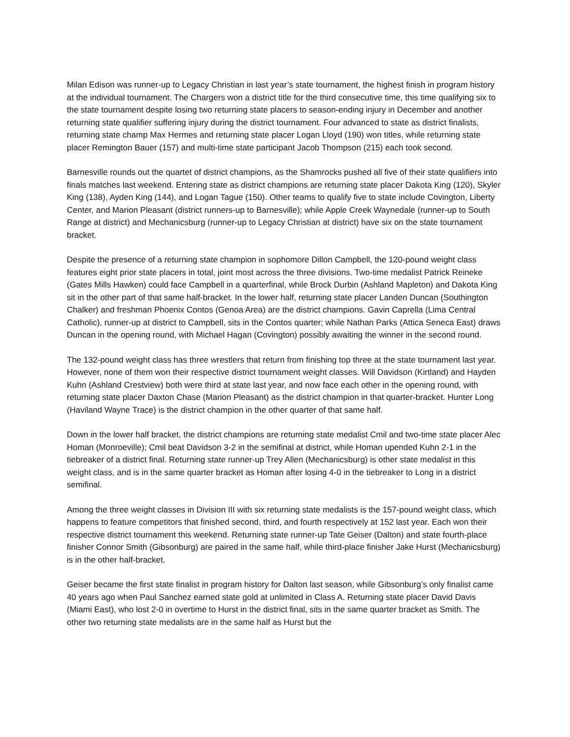Milan Edison was runner-up to Legacy Christian in last year’s state tournament, the highest finish in program history at the individual tournament. The Chargers won a district title for the third consecutive time, this time qualifying six to the state tournament despite losing two returning state placers to season-ending injury in December and another returning state qualifier suffering injury during the district tournament. Four advanced to state as district finalists, returning state champ Max Hermes and returning state placer Logan Lloyd (190) won titles, while returning state placer Remington Bauer (157) and multi-time state participant Jacob Thompson (215) each took second.
Barnesville rounds out the quartet of district champions, as the Shamrocks pushed all five of their state qualifiers into finals matches last weekend. Entering state as district champions are returning state placer Dakota King (120), Skyler King (138), Ayden King (144), and Logan Tague (150). Other teams to qualify five to state include Covington, Liberty Center, and Marion Pleasant (district runners-up to Barnesville); while Apple Creek Waynedale (runner-up to South Range at district) and Mechanicsburg (runner-up to Legacy Christian at district) have six on the state tournament bracket.
Despite the presence of a returning state champion in sophomore Dillon Campbell, the 120-pound weight class features eight prior state placers in total, joint most across the three divisions. Two-time medalist Patrick Reineke (Gates Mills Hawken) could face Campbell in a quarterfinal, while Brock Durbin (Ashland Mapleton) and Dakota King sit in the other part of that same half-bracket. In the lower half, returning state placer Landen Duncan (Southington Chalker) and freshman Phoenix Contos (Genoa Area) are the district champions. Gavin Caprella (Lima Central Catholic), runner-up at district to Campbell, sits in the Contos quarter; while Nathan Parks (Attica Seneca East) draws Duncan in the opening round, with Michael Hagan (Covington) possibly awaiting the winner in the second round.
The 132-pound weight class has three wrestlers that return from finishing top three at the state tournament last year. However, none of them won their respective district tournament weight classes. Will Davidson (Kirtland) and Hayden Kuhn (Ashland Crestview) both were third at state last year, and now face each other in the opening round, with returning state placer Daxton Chase (Marion Pleasant) as the district champion in that quarter-bracket. Hunter Long (Haviland Wayne Trace) is the district champion in the other quarter of that same half.
Down in the lower half bracket, the district champions are returning state medalist Cmil and two-time state placer Alec Homan (Monroeville); Cmil beat Davidson 3-2 in the semifinal at district, while Homan upended Kuhn 2-1 in the tiebreaker of a district final. Returning state runner-up Trey Allen (Mechanicsburg) is other state medalist in this weight class, and is in the same quarter bracket as Homan after losing 4-0 in the tiebreaker to Long in a district semifinal.
Among the three weight classes in Division III with six returning state medalists is the 157-pound weight class, which happens to feature competitors that finished second, third, and fourth respectively at 152 last year. Each won their respective district tournament this weekend. Returning state runner-up Tate Geiser (Dalton) and state fourth-place finisher Connor Smith (Gibsonburg) are paired in the same half, while third-place finisher Jake Hurst (Mechanicsburg) is in the other half-bracket.
Geiser became the first state finalist in program history for Dalton last season, while Gibsonburg’s only finalist came 40 years ago when Paul Sanchez earned state gold at unlimited in Class A. Returning state placer David Davis (Miami East), who lost 2-0 in overtime to Hurst in the district final, sits in the same quarter bracket as Smith. The other two returning state medalists are in the same half as Hurst but the